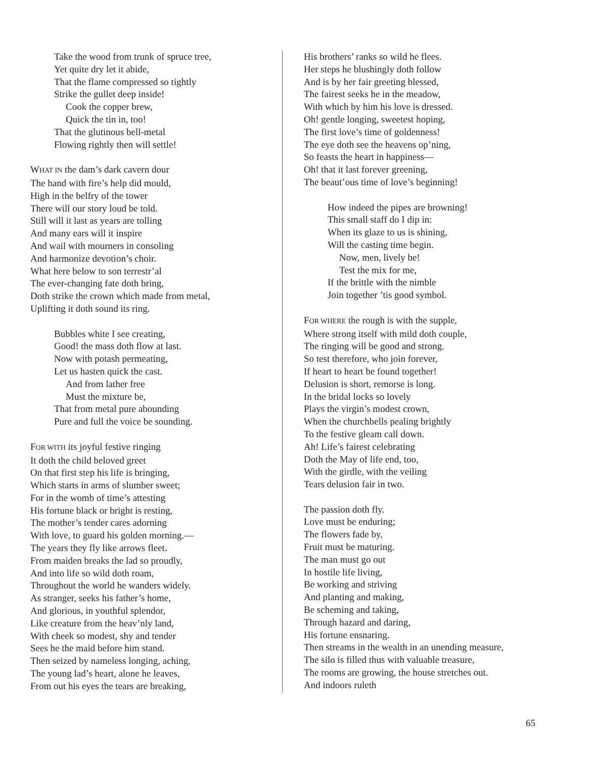Take the wood from trunk of spruce tree,
Yet quite dry let it abide,
That the flame compressed so tightly
Strike the gullet deep inside!
Cook the copper brew,
Quick the tin in, too!
That the glutinous bell-metal
Flowing rightly then will settle!
WHAT IN the dam’s dark cavern dour
The hand with fire’s help did mould,
High in the belfry of the tower
There will our story loud be told.
Still will it last as years are tolling
And many ears will it inspire
And wail with mourners in consoling
And harmonize devotion’s choir.
What here below to son terrestr’al
The ever-changing fate doth bring,
Doth strike the crown which made from metal,
Uplifting it doth sound its ring.
Bubbles white I see creating,
Good! the mass doth flow at last.
Now with potash permeating,
Let us hasten quick the cast.
And from lather free
Must the mixture be,
That from metal pure abounding
Pure and full the voice be sounding.
FOR WITH its joyful festive ringing
It doth the child beloved greet
On that first step his life is bringing,
Which starts in arms of slumber sweet;
For in the womb of time’s attesting
His fortune black or bright is resting,
The mother’s tender cares adorning
With love, to guard his golden morning.—
The years they fly like arrows fleet.
From maiden breaks the lad so proudly,
And into life so wild doth roam,
Throughout the world he wanders widely.
As stranger, seeks his father’s home,
And glorious, in youthful splendor,
Like creature from the heav’nly land,
With cheek so modest, shy and tender
Sees he the maid before him stand.
Then seized by nameless longing, aching,
The young lad’s heart, alone he leaves,
From out his eyes the tears are breaking,
His brothers’ ranks so wild he flees.
Her steps he blushingly doth follow
And is by her fair greeting blessed,
The fairest seeks he in the meadow,
With which by him his love is dressed.
Oh! gentle longing, sweetest hoping,
The first love’s time of goldenness!
The eye doth see the heavens op’ning,
So feasts the heart in happiness—
Oh! that it last forever greening,
The beaut’ous time of love’s beginning!
How indeed the pipes are browning!
This small staff do I dip in:
When its glaze to us is shining,
Will the casting time begin.
Now, men, lively be!
Test the mix for me,
If the brittle with the nimble
Join together ’tis good symbol.
FOR WHERE the rough is with the supple,
Where strong itself with mild doth couple,
The ringing will be good and strong.
So test therefore, who join forever,
If heart to heart be found together!
Delusion is short, remorse is long.
In the bridal locks so lovely
Plays the virgin’s modest crown,
When the churchbells pealing brightly
To the festive gleam call down.
Ah! Life’s fairest celebrating
Doth the May of life end, too,
With the girdle, with the veiling
Tears delusion fair in two.
The passion doth fly.
Love must be enduring;
The flowers fade by,
Fruit must be maturing.
The man must go out
In hostile life living,
Be working and striving
And planting and making,
Be scheming and taking,
Through hazard and daring,
His fortune ensnaring.
Then streams in the wealth in an unending measure,
The silo is filled thus with valuable treasure,
The rooms are growing, the house stretches out.
And indoors ruleth
65